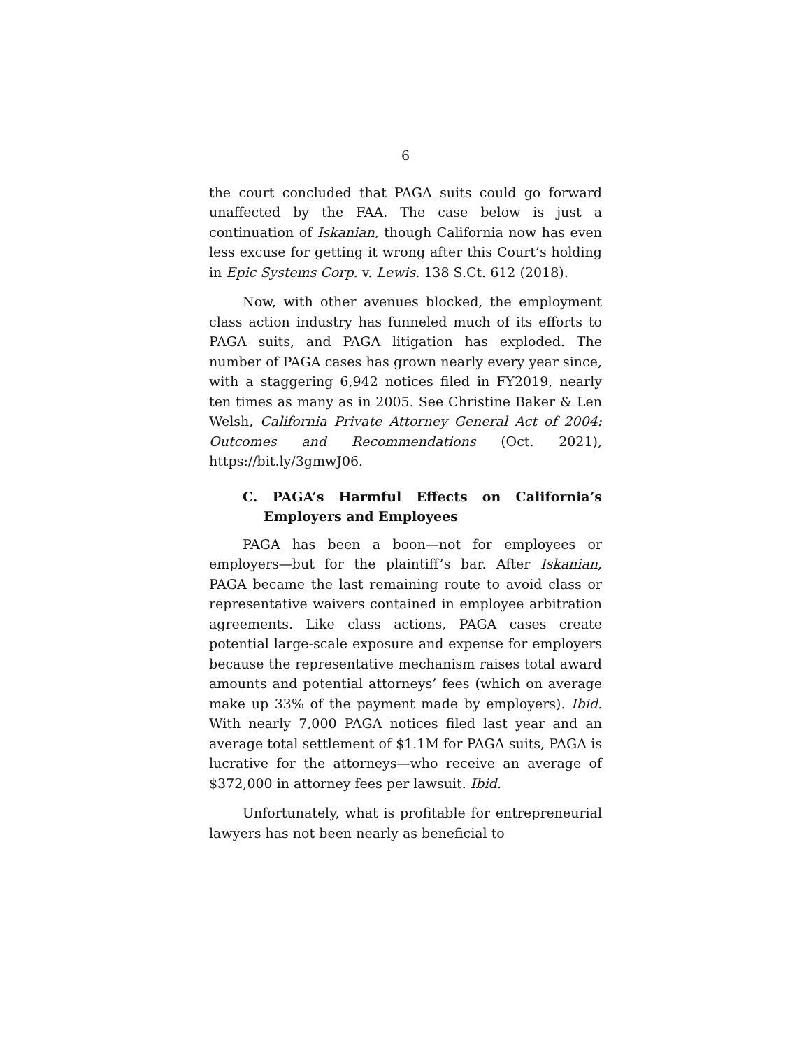6
the court concluded that PAGA suits could go forward unaffected by the FAA. The case below is just a continuation of Iskanian, though California now has even less excuse for getting it wrong after this Court’s holding in Epic Systems Corp. v. Lewis. 138 S.Ct. 612 (2018).
Now, with other avenues blocked, the employment class action industry has funneled much of its efforts to PAGA suits, and PAGA litigation has exploded. The number of PAGA cases has grown nearly every year since, with a staggering 6,942 notices filed in FY2019, nearly ten times as many as in 2005. See Christine Baker & Len Welsh, California Private Attorney General Act of 2004: Outcomes and Recommendations (Oct. 2021), https://bit.ly/3gmwJ06.
C. PAGA’s Harmful Effects on California’s Employers and Employees
PAGA has been a boon—not for employees or employers—but for the plaintiff’s bar. After Iskanian, PAGA became the last remaining route to avoid class or representative waivers contained in employee arbitration agreements. Like class actions, PAGA cases create potential large-scale exposure and expense for employers because the representative mechanism raises total award amounts and potential attorneys’ fees (which on average make up 33% of the payment made by employers). Ibid. With nearly 7,000 PAGA notices filed last year and an average total settlement of $1.1M for PAGA suits, PAGA is lucrative for the attorneys—who receive an average of $372,000 in attorney fees per lawsuit. Ibid.
Unfortunately, what is profitable for entrepreneurial lawyers has not been nearly as beneficial to